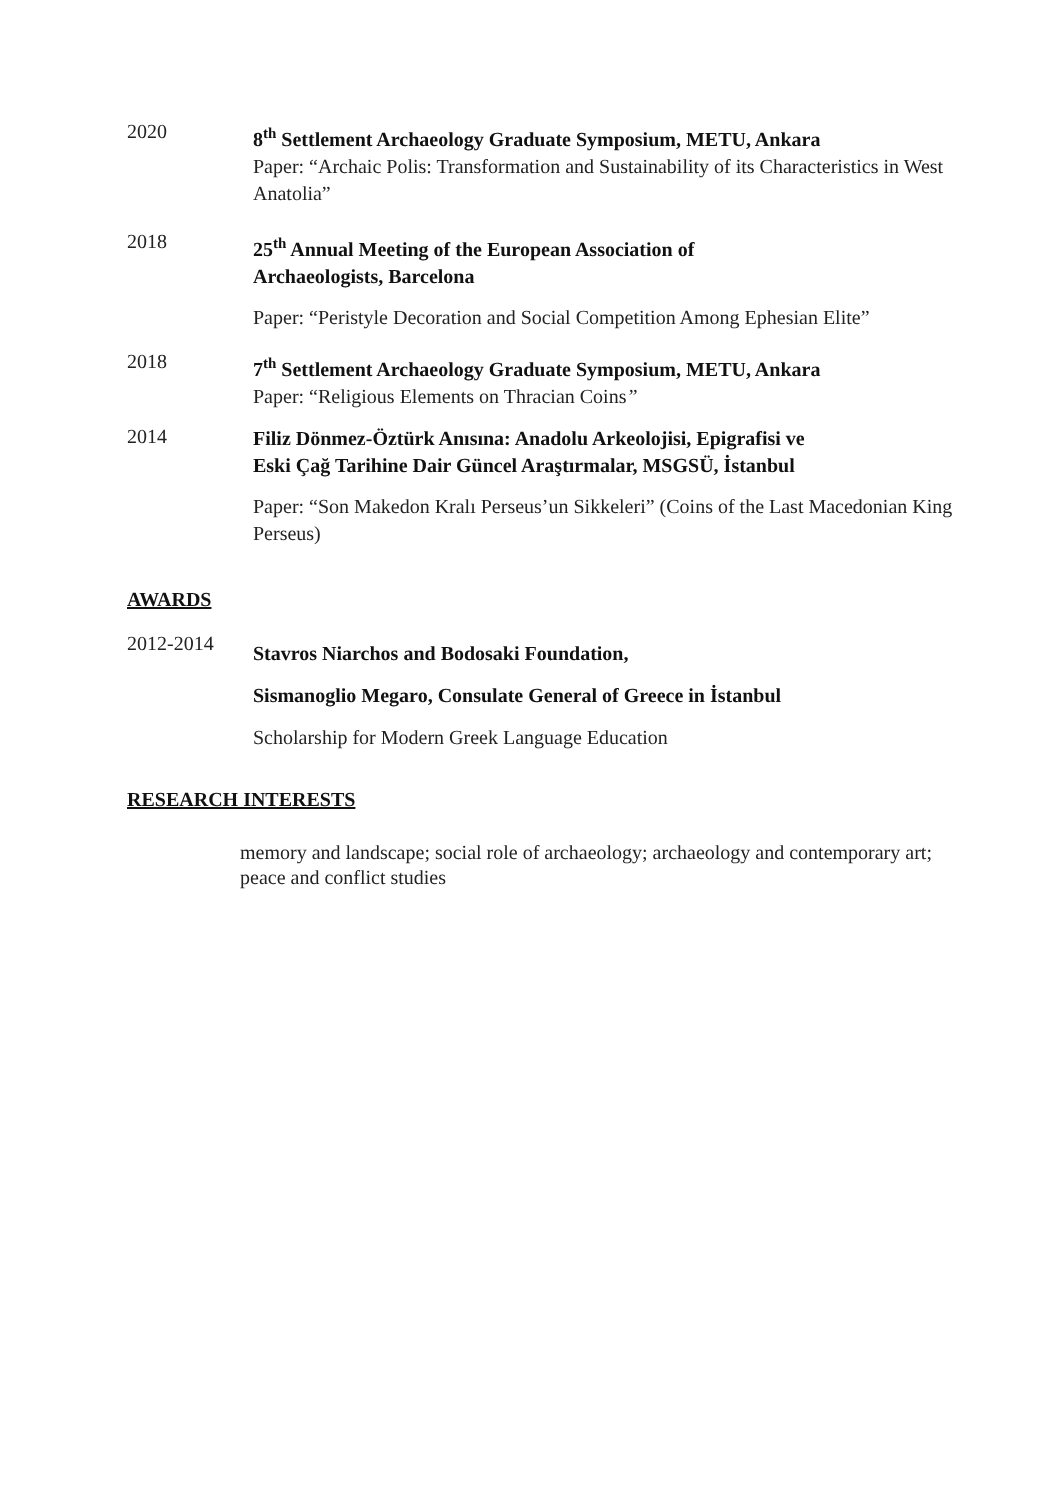2020
8<sup>th</sup> Settlement Archaeology Graduate Symposium, METU, Ankara
Paper: “Archaic Polis: Transformation and Sustainability of its Characteristics in West Anatolia”
2018
25<sup>th</sup> Annual Meeting of the European Association of
Archaeologists, Barcelona
Paper: “Peristyle Decoration and Social Competition Among Ephesian Elite”
2018
7<sup>th</sup> Settlement Archaeology Graduate Symposium, METU, Ankara
Paper: “Religious Elements on Thracian Coins”
2014
Filiz Dönmez-Öztürk Anısına: Anadolu Arkeolojisi, Epigrafisi ve
Eski Çağ Tarihine Dair Güncel Araştırmalar, MSGSÜ, İstanbul
Paper: “Son Makedon Kralı Perseus’un Sikkeleri” (Coins of the Last Macedonian King Perseus)
AWARDS
2012-2014
Stavros Niarchos and Bodosaki Foundation,
Sismanoglio Megaro, Consulate General of Greece in İstanbul
Scholarship for Modern Greek Language Education
RESEARCH INTERESTS
memory and landscape; social role of archaeology; archaeology and contemporary art; peace and conflict studies